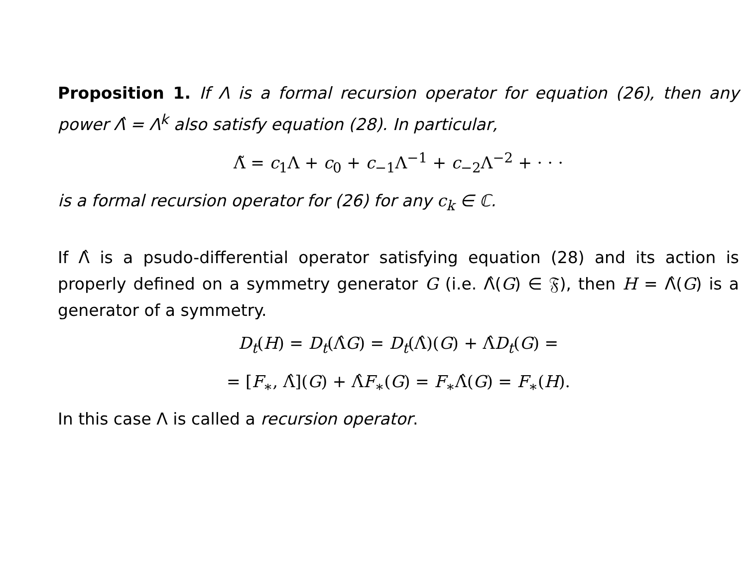Proposition 1. If Λ is a formal recursion operator for equation (26), then any power Λ̂ = Λ<sup>k</sup> also satisfy equation (28). In particular,
Λ̃ = c<sub>1</sub>Λ + c<sub>0</sub> + c<sub>−1</sub>Λ<sup>−1</sup> + c<sub>−2</sub>Λ<sup>−2</sup> + · · ·
is a formal recursion operator for (26) for any c<sub>k</sub> ∈ ℂ.
If Λ̂ is a psudo-differential operator satisfying equation (28) and its action is properly defined on a symmetry generator G (i.e. Λ̂(G) ∈ 𝔉), then H = Λ̂(G) is a generator of a symmetry.
D<sub>t</sub>(H) = D<sub>t</sub>(Λ̂G) = D<sub>t</sub>(Λ̂)(G) + Λ̂D<sub>t</sub>(G) =
= [F<sub>∗</sub>, Λ̂](G) + Λ̂F<sub>∗</sub>(G) = F<sub>∗</sub>Λ̂(G) = F<sub>∗</sub>(H).
In this case Λ is called a recursion operator.